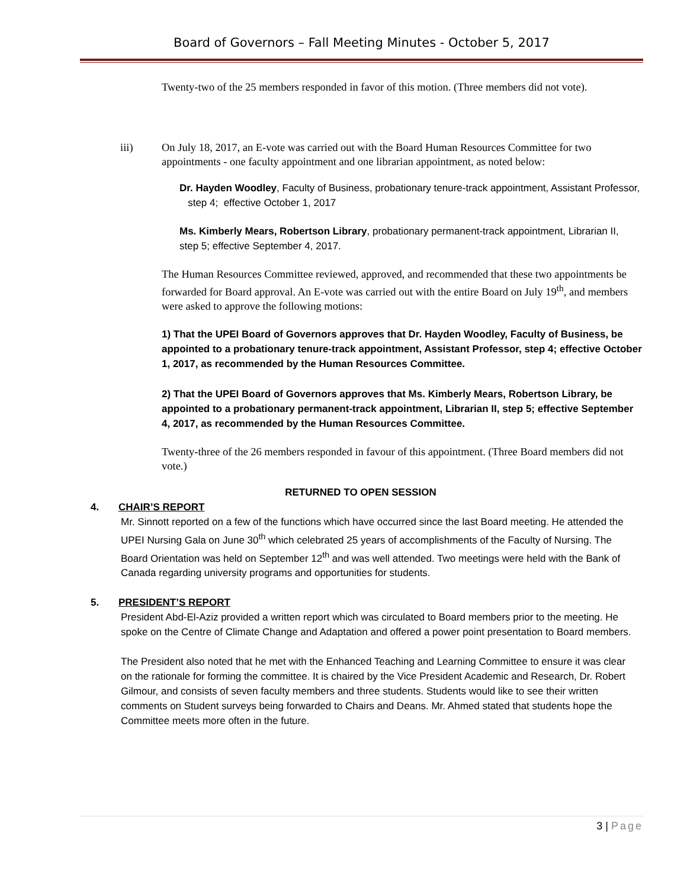Board of Governors – Fall Meeting Minutes - October 5, 2017
Twenty-two of the 25 members responded in favor of this motion. (Three members did not vote).
iii) On July 18, 2017, an E-vote was carried out with the Board Human Resources Committee for two appointments - one faculty appointment and one librarian appointment, as noted below:
Dr. Hayden Woodley, Faculty of Business, probationary tenure-track appointment, Assistant Professor, step 4; effective October 1, 2017
Ms. Kimberly Mears, Robertson Library, probationary permanent-track appointment, Librarian II, step 5; effective September 4, 2017.
The Human Resources Committee reviewed, approved, and recommended that these two appointments be forwarded for Board approval. An E-vote was carried out with the entire Board on July 19<sup>th</sup>, and members were asked to approve the following motions:
1) That the UPEI Board of Governors approves that Dr. Hayden Woodley, Faculty of Business, be appointed to a probationary tenure-track appointment, Assistant Professor, step 4; effective October 1, 2017, as recommended by the Human Resources Committee.
2) That the UPEI Board of Governors approves that Ms. Kimberly Mears, Robertson Library, be appointed to a probationary permanent-track appointment, Librarian II, step 5; effective September 4, 2017, as recommended by the Human Resources Committee.
Twenty-three of the 26 members responded in favour of this appointment. (Three Board members did not vote.)
RETURNED TO OPEN SESSION
4. CHAIR’S REPORT
Mr. Sinnott reported on a few of the functions which have occurred since the last Board meeting. He attended the UPEI Nursing Gala on June 30<sup>th</sup> which celebrated 25 years of accomplishments of the Faculty of Nursing. The Board Orientation was held on September 12<sup>th</sup> and was well attended. Two meetings were held with the Bank of Canada regarding university programs and opportunities for students.
5. PRESIDENT’S REPORT
President Abd-El-Aziz provided a written report which was circulated to Board members prior to the meeting. He spoke on the Centre of Climate Change and Adaptation and offered a power point presentation to Board members.
The President also noted that he met with the Enhanced Teaching and Learning Committee to ensure it was clear on the rationale for forming the committee. It is chaired by the Vice President Academic and Research, Dr. Robert Gilmour, and consists of seven faculty members and three students. Students would like to see their written comments on Student surveys being forwarded to Chairs and Deans. Mr. Ahmed stated that students hope the Committee meets more often in the future.
3 | Page